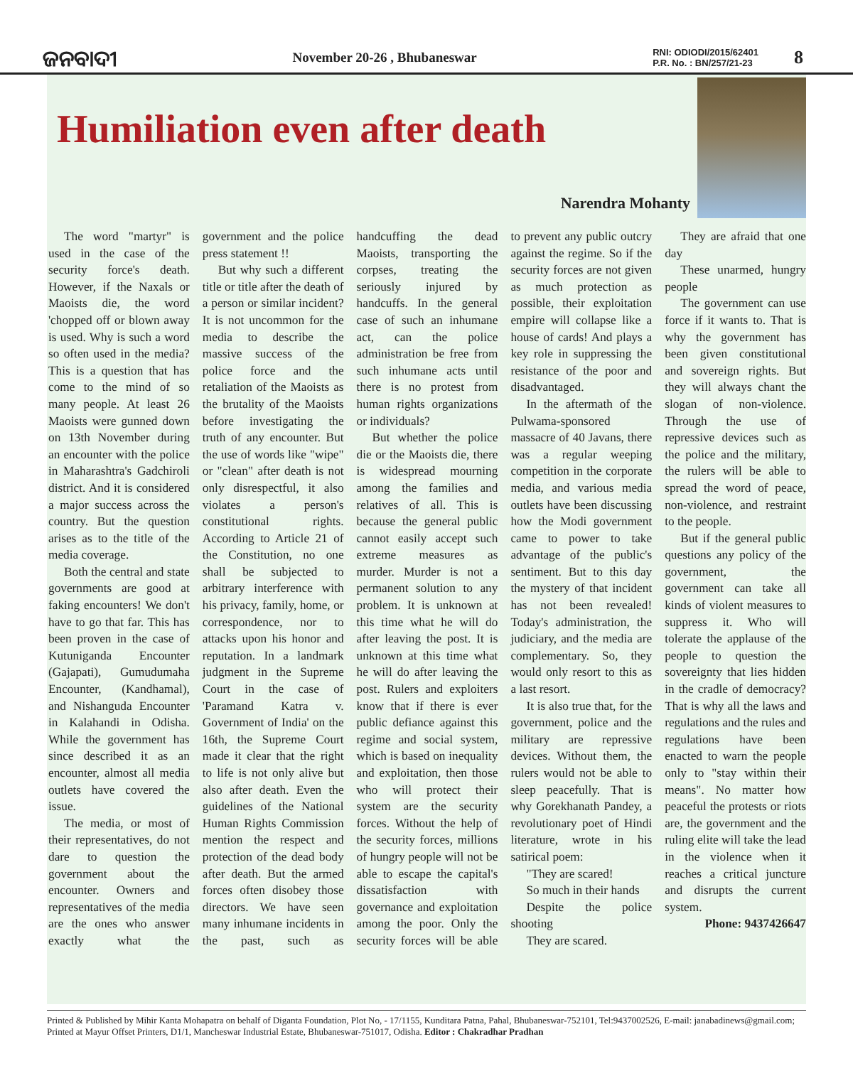ଜନବାଦୀ
November 20-26 , Bhubaneswar
RNI: ODIODI/2015/62401
P.R. No. : BN/257/21-23
8
Humiliation even after death
Narendra Mohanty
The word "martyr" is used in the case of the security force's death. However, if the Naxals or Maoists die, the word 'chopped off or blown away is used. Why is such a word so often used in the media? This is a question that has come to the mind of so many people. At least 26 Maoists were gunned down on 13th November during an encounter with the police in Maharashtra's Gadchiroli district. And it is considered a major success across the country. But the question arises as to the title of the media coverage.
Both the central and state governments are good at faking encounters! We don't have to go that far. This has been proven in the case of Kutuniganda Encounter (Gajapati), Gumudumaha Encounter, (Kandhamal), and Nishanguda Encounter in Kalahandi in Odisha. While the government has since described it as an encounter, almost all media outlets have covered the issue.
The media, or most of their representatives, do not dare to question the government about the encounter. Owners and representatives of the media are the ones who answer exactly what the government and the police press statement !!
But why such a different title or title after the death of a person or similar incident? It is not uncommon for the media to describe the massive success of the police force and the retaliation of the Maoists as the brutality of the Maoists before investigating the truth of any encounter. But the use of words like "wipe" or "clean" after death is not only disrespectful, it also violates a person's constitutional rights. According to Article 21 of the Constitution, no one shall be subjected to arbitrary interference with his privacy, family, home, or correspondence, nor to attacks upon his honor and reputation. In a landmark judgment in the Supreme Court in the case of 'Paramand Katra v. Government of India' on the 16th, the Supreme Court made it clear that the right to life is not only alive but also after death. Even the guidelines of the National Human Rights Commission mention the respect and protection of the dead body after death. But the armed forces often disobey those directors. We have seen many inhumane incidents in the past, such as handcuffing the dead Maoists, transporting the corpses, treating the seriously injured by handcuffs. In the general case of such an inhumane act, can the police administration be free from such inhumane acts until there is no protest from human rights organizations or individuals?
But whether the police die or the Maoists die, there is widespread mourning among the families and relatives of all. This is because the general public cannot easily accept such extreme measures as murder. Murder is not a permanent solution to any problem. It is unknown at this time what he will do after leaving the post. It is unknown at this time what he will do after leaving the post. Rulers and exploiters know that if there is ever public defiance against this regime and social system, which is based on inequality and exploitation, then those who will protect their system are the security forces. Without the help of the security forces, millions of hungry people will not be able to escape the capital's dissatisfaction with governance and exploitation among the poor. Only the security forces will be able to prevent any public outcry against the regime. So if the security forces are not given as much protection as possible, their exploitation empire will collapse like a house of cards! And plays a key role in suppressing the resistance of the poor and disadvantaged.
In the aftermath of the Pulwama-sponsored massacre of 40 Javans, there was a regular weeping competition in the corporate media, and various media outlets have been discussing how the Modi government came to power to take advantage of the public's sentiment. But to this day the mystery of that incident has not been revealed! Today's administration, the judiciary, and the media are complementary. So, they would only resort to this as a last resort.
It is also true that, for the government, police and the military are repressive devices. Without them, the rulers would not be able to sleep peacefully. That is why Gorekhanath Pandey, a revolutionary poet of Hindi literature, wrote in his satirical poem:
"They are scared!
So much in their hands
Despite the police shooting
They are scared.
They are afraid that one day
These unarmed, hungry people
The government can use force if it wants to. That is why the government has been given constitutional and sovereign rights. But they will always chant the slogan of non-violence. Through the use of repressive devices such as the police and the military, the rulers will be able to spread the word of peace, non-violence, and restraint to the people.
But if the general public questions any policy of the government, the government can take all kinds of violent measures to suppress it. Who will tolerate the applause of the people to question the sovereignty that lies hidden in the cradle of democracy? That is why all the laws and regulations and the rules and regulations have been enacted to warn the people only to "stay within their means". No matter how peaceful the protests or riots are, the government and the ruling elite will take the lead in the violence when it reaches a critical juncture and disrupts the current system.
Phone: 9437426647
Printed & Published by Mihir Kanta Mohapatra on behalf of Diganta Foundation, Plot No, - 17/1155, Kunditara Patna, Pahal, Bhubaneswar-752101, Tel:9437002526, E-mail: janabadinews@gmail.com; Printed at Mayur Offset Printers, D1/1, Mancheswar Industrial Estate, Bhubaneswar-751017, Odisha. Editor : Chakradhar Pradhan